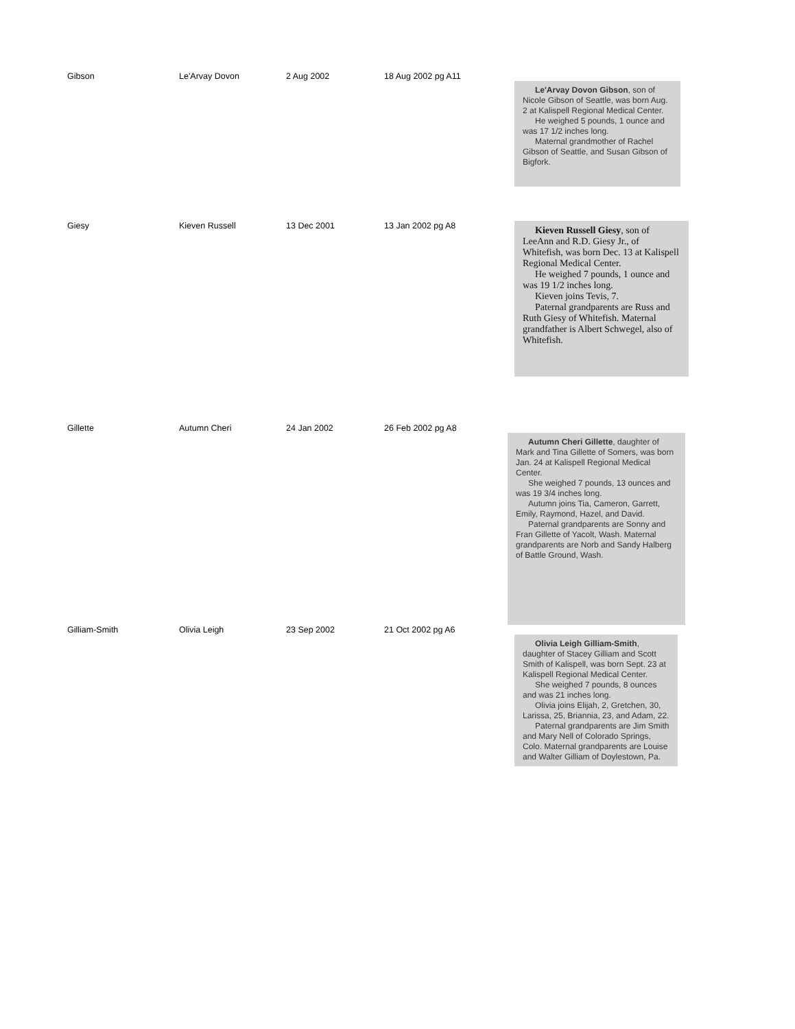Gibson Le'Arvay Dovon 2 Aug 2002 18 Aug 2002 pg A11
Le'Arvay Dovon Gibson, son of Nicole Gibson of Seattle, was born Aug. 2 at Kalispell Regional Medical Center.
He weighed 5 pounds, 1 ounce and was 17 1/2 inches long.
Maternal grandmother of Rachel Gibson of Seattle, and Susan Gibson of Bigfork.
Giesy Kieven Russell 13 Dec 2001 13 Jan 2002 pg A8
Kieven Russell Giesy, son of LeeAnn and R.D. Giesy Jr., of Whitefish, was born Dec. 13 at Kalispell Regional Medical Center.
He weighed 7 pounds, 1 ounce and was 19 1/2 inches long.
Kieven joins Tevis, 7.
Paternal grandparents are Russ and Ruth Giesy of Whitefish. Maternal grandfather is Albert Schwegel, also of Whitefish.
Gillette Autumn Cheri 24 Jan 2002 26 Feb 2002 pg A8
Autumn Cheri Gillette, daughter of Mark and Tina Gillette of Somers, was born Jan. 24 at Kalispell Regional Medical Center.
She weighed 7 pounds, 13 ounces and was 19 3/4 inches long.
Autumn joins Tia, Cameron, Garrett, Emily, Raymond, Hazel, and David.
Paternal grandparents are Sonny and Fran Gillette of Yacolt, Wash. Maternal grandparents are Norb and Sandy Halberg of Battle Ground, Wash.
Gilliam-Smith Olivia Leigh 23 Sep 2002 21 Oct 2002 pg A6
Olivia Leigh Gilliam-Smith, daughter of Stacey Gilliam and Scott Smith of Kalispell, was born Sept. 23 at Kalispell Regional Medical Center.
She weighed 7 pounds, 8 ounces and was 21 inches long.
Olivia joins Elijah, 2, Gretchen, 30, Larissa, 25, Briannia, 23, and Adam, 22.
Paternal grandparents are Jim Smith and Mary Nell of Colorado Springs, Colo. Maternal grandparents are Louise and Walter Gilliam of Doylestown, Pa.